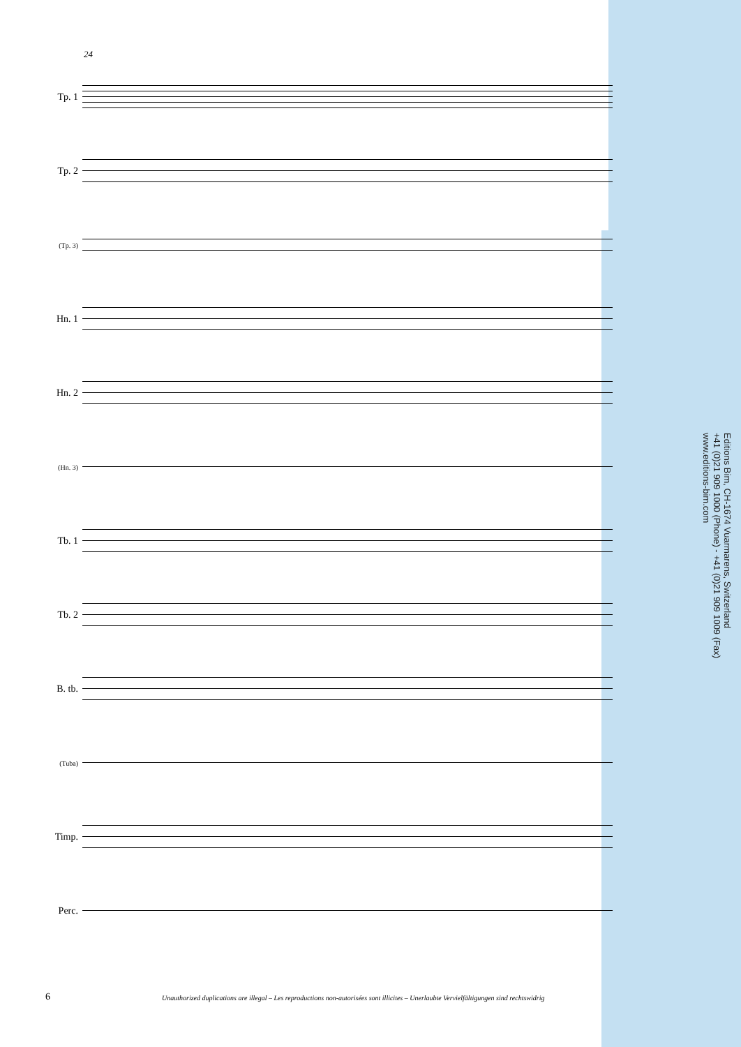24
Tp. 1
Tp. 2
(Tp. 3)
Hn. 1
Hn. 2
(Hn. 3)
Tb. 1
Tb. 2
B. tb.
(Tuba)
Timp.
Perc.
Editions Bim, CH-1674 Vuarmarens, Switzerland
+41 (0)21 909 1000 (Phone) - +41 (0)21 909 1009 (Fax)
www.editions-bim.com
6
Unauthorized duplications are illegal – Les reproductions non-autorisées sont illicites – Unerlaubte Vervielfältigungen sind rechtswidrig